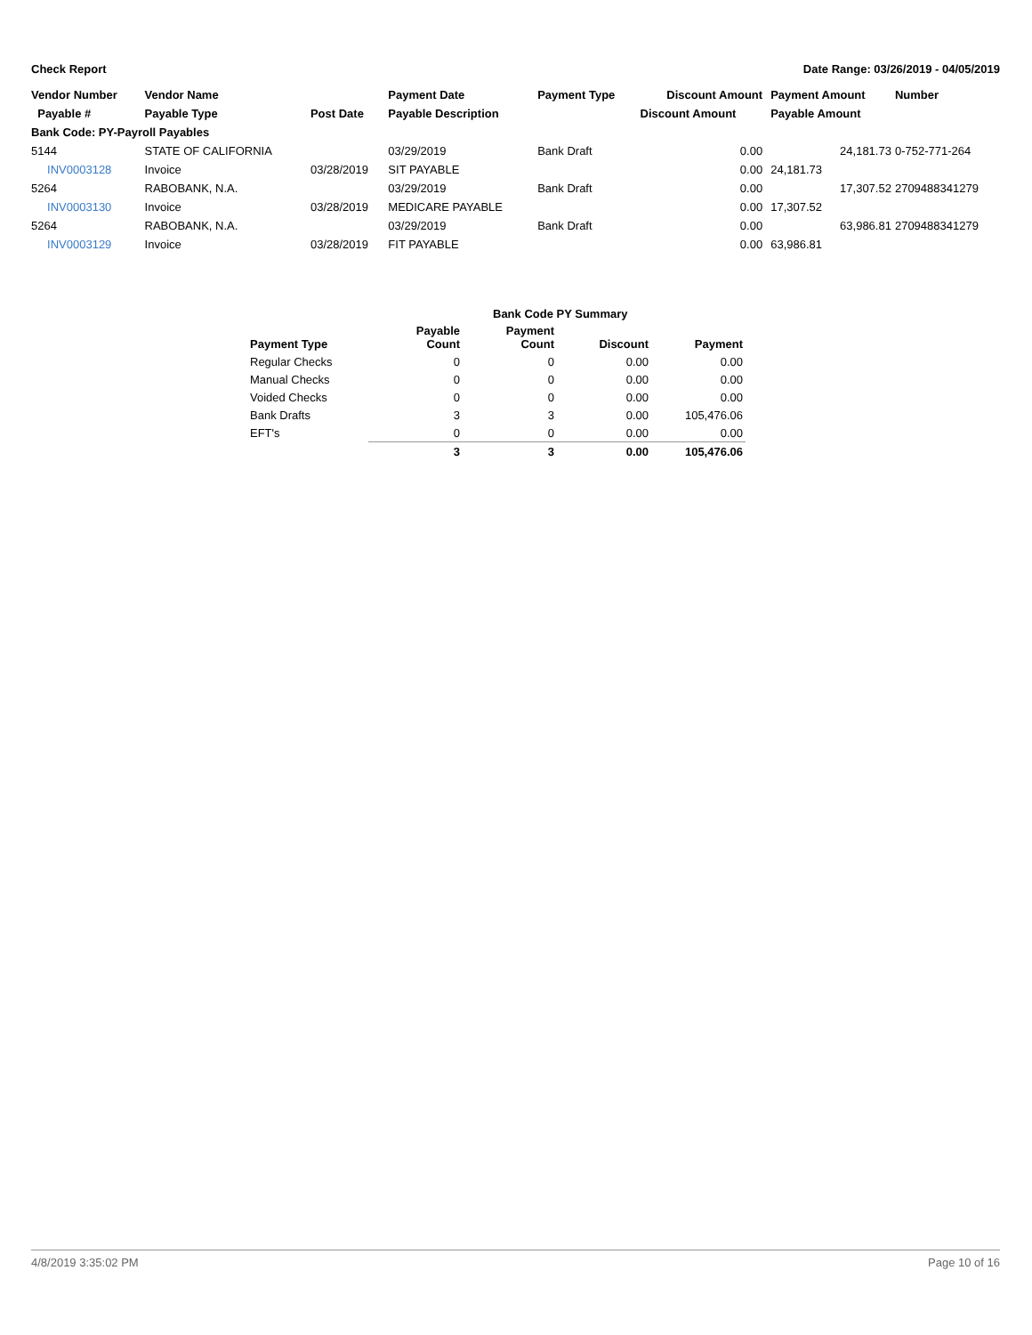Check Report Date Range: 03/26/2019 - 04/05/2019
| Vendor Number | Vendor Name | | Payment Date | Payment Type | Discount Amount | | Payment Amount | Number |
| --- | --- | --- | --- | --- | --- | --- | --- | --- |
| Payable # | Payable Type | Post Date | Payable Description | | Discount Amount | | Payable Amount | |
| Bank Code: PY-Payroll Payables | | | | | | | | |
| 5144 | STATE OF CALIFORNIA | | 03/29/2019 | Bank Draft | 0.00 | | 24,181.73 | 0-752-771-264 |
| INV0003128 | Invoice | 03/28/2019 | SIT PAYABLE | | 0.00 | | 24,181.73 | |
| 5264 | RABOBANK, N.A. | | 03/29/2019 | Bank Draft | 0.00 | | 17,307.52 | 2709488341279 |
| INV0003130 | Invoice | 03/28/2019 | MEDICARE PAYABLE | | 0.00 | | 17,307.52 | |
| 5264 | RABOBANK, N.A. | | 03/29/2019 | Bank Draft | 0.00 | | 63,986.81 | 2709488341279 |
| INV0003129 | Invoice | 03/28/2019 | FIT PAYABLE | | 0.00 | | 63,986.81 | |
| | Bank Code PY Summary | | | |
| --- | --- | --- | --- | --- |
| Payment Type | Payable Count | Payment Count | Discount | Payment |
| Regular Checks | 0 | 0 | 0.00 | 0.00 |
| Manual Checks | 0 | 0 | 0.00 | 0.00 |
| Voided Checks | 0 | 0 | 0.00 | 0.00 |
| Bank Drafts | 3 | 3 | 0.00 | 105,476.06 |
| EFT's | 0 | 0 | 0.00 | 0.00 |
| | 3 | 3 | 0.00 | 105,476.06 |
4/8/2019 3:35:02 PM Page 10 of 16